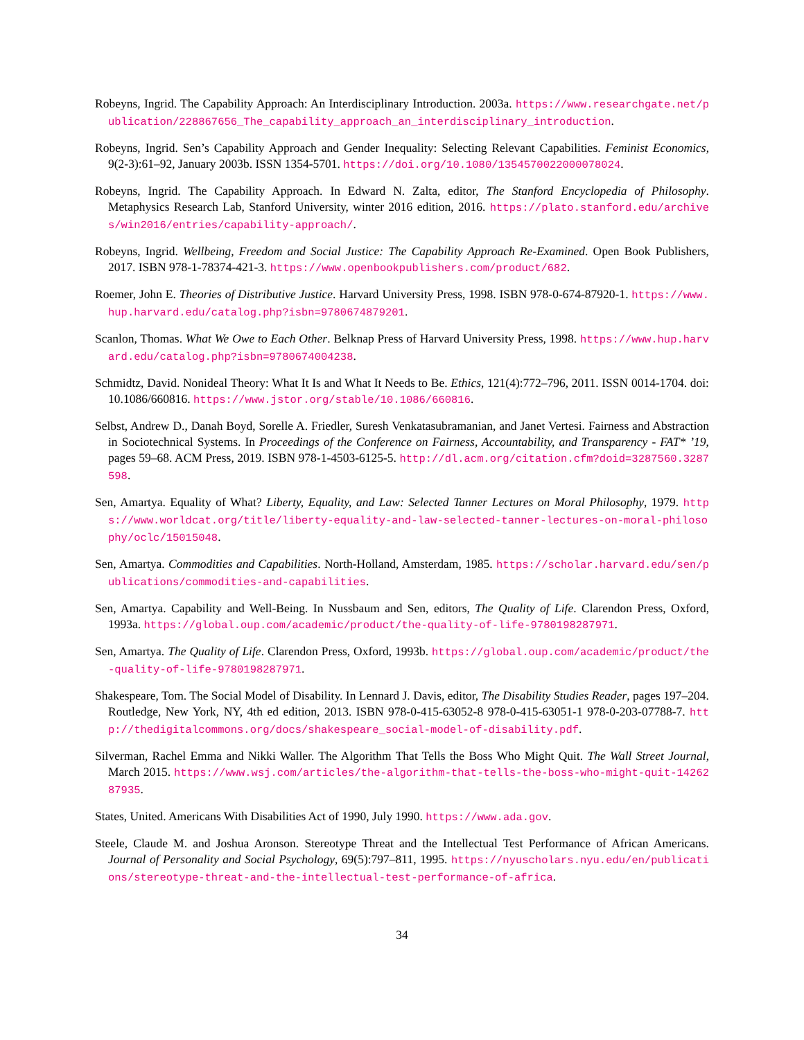Robeyns, Ingrid. The Capability Approach: An Interdisciplinary Introduction. 2003a. https://www.researchgate.net/publication/228867656_The_capability_approach_an_interdisciplinary_introduction.
Robeyns, Ingrid. Sen’s Capability Approach and Gender Inequality: Selecting Relevant Capabilities. Feminist Economics, 9(2-3):61–92, January 2003b. ISSN 1354-5701. https://doi.org/10.1080/1354570022000078024.
Robeyns, Ingrid. The Capability Approach. In Edward N. Zalta, editor, The Stanford Encyclopedia of Philosophy. Metaphysics Research Lab, Stanford University, winter 2016 edition, 2016. https://plato.stanford.edu/archives/win2016/entries/capability-approach/.
Robeyns, Ingrid. Wellbeing, Freedom and Social Justice: The Capability Approach Re-Examined. Open Book Publishers, 2017. ISBN 978-1-78374-421-3. https://www.openbookpublishers.com/product/682.
Roemer, John E. Theories of Distributive Justice. Harvard University Press, 1998. ISBN 978-0-674-87920-1. https://www.hup.harvard.edu/catalog.php?isbn=9780674879201.
Scanlon, Thomas. What We Owe to Each Other. Belknap Press of Harvard University Press, 1998. https://www.hup.harvard.edu/catalog.php?isbn=9780674004238.
Schmidtz, David. Nonideal Theory: What It Is and What It Needs to Be. Ethics, 121(4):772–796, 2011. ISSN 0014-1704. doi: 10.1086/660816. https://www.jstor.org/stable/10.1086/660816.
Selbst, Andrew D., Danah Boyd, Sorelle A. Friedler, Suresh Venkatasubramanian, and Janet Vertesi. Fairness and Abstraction in Sociotechnical Systems. In Proceedings of the Conference on Fairness, Accountability, and Transparency - FAT* ’19, pages 59–68. ACM Press, 2019. ISBN 978-1-4503-6125-5. http://dl.acm.org/citation.cfm?doid=3287560.3287598.
Sen, Amartya. Equality of What? Liberty, Equality, and Law: Selected Tanner Lectures on Moral Philosophy, 1979. https://www.worldcat.org/title/liberty-equality-and-law-selected-tanner-lectures-on-moral-philosophy/oclc/15015048.
Sen, Amartya. Commodities and Capabilities. North-Holland, Amsterdam, 1985. https://scholar.harvard.edu/sen/publications/commodities-and-capabilities.
Sen, Amartya. Capability and Well-Being. In Nussbaum and Sen, editors, The Quality of Life. Clarendon Press, Oxford, 1993a. https://global.oup.com/academic/product/the-quality-of-life-9780198287971.
Sen, Amartya. The Quality of Life. Clarendon Press, Oxford, 1993b. https://global.oup.com/academic/product/the-quality-of-life-9780198287971.
Shakespeare, Tom. The Social Model of Disability. In Lennard J. Davis, editor, The Disability Studies Reader, pages 197–204. Routledge, New York, NY, 4th ed edition, 2013. ISBN 978-0-415-63052-8 978-0-415-63051-1 978-0-203-07788-7. http://thedigitalcommons.org/docs/shakespeare_social-model-of-disability.pdf.
Silverman, Rachel Emma and Nikki Waller. The Algorithm That Tells the Boss Who Might Quit. The Wall Street Journal, March 2015. https://www.wsj.com/articles/the-algorithm-that-tells-the-boss-who-might-quit-1426287935.
States, United. Americans With Disabilities Act of 1990, July 1990. https://www.ada.gov.
Steele, Claude M. and Joshua Aronson. Stereotype Threat and the Intellectual Test Performance of African Americans. Journal of Personality and Social Psychology, 69(5):797–811, 1995. https://nyuscholars.nyu.edu/en/publications/stereotype-threat-and-the-intellectual-test-performance-of-africa.
34